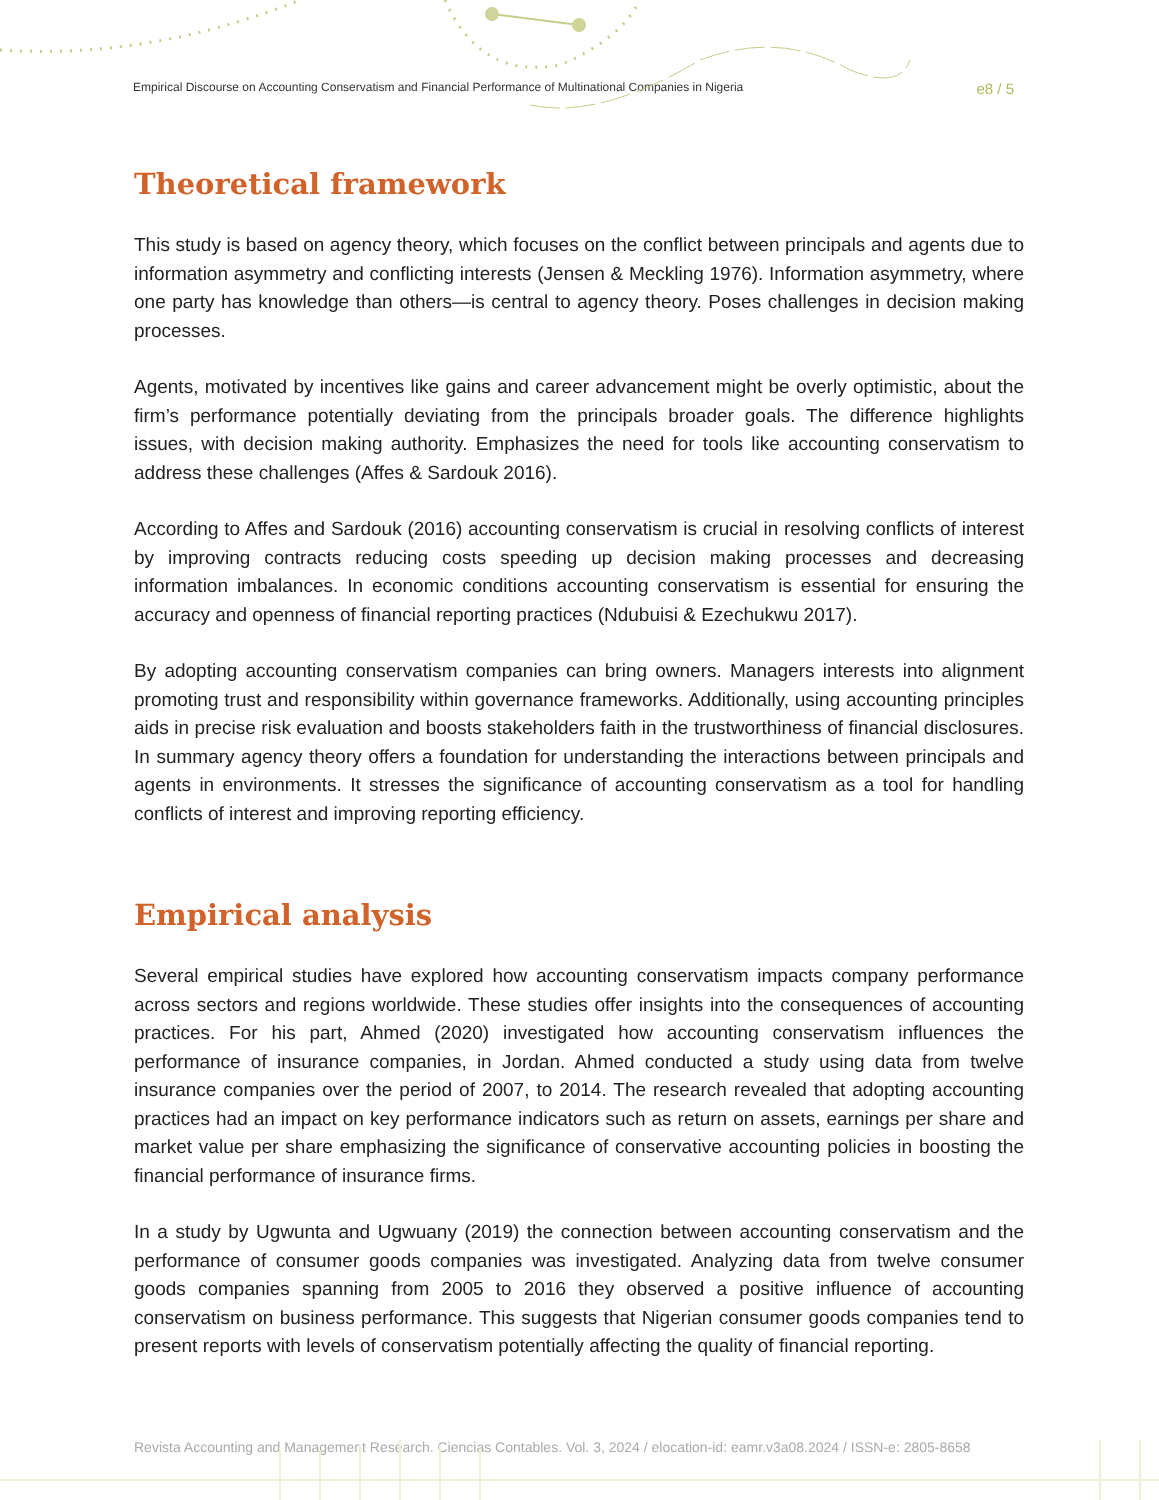Empirical Discourse on Accounting Conservatism and Financial Performance of Multinational Companies in Nigeria e8 / 5
Theoretical framework
This study is based on agency theory, which focuses on the conflict between principals and agents due to information asymmetry and conflicting interests (Jensen & Meckling 1976). Information asymmetry, where one party has knowledge than others—is central to agency theory. Poses challenges in decision making processes.
Agents, motivated by incentives like gains and career advancement might be overly optimistic, about the firm’s performance potentially deviating from the principals broader goals. The difference highlights issues, with decision making authority. Emphasizes the need for tools like accounting conservatism to address these challenges (Affes & Sardouk 2016).
According to Affes and Sardouk (2016) accounting conservatism is crucial in resolving conflicts of interest by improving contracts reducing costs speeding up decision making processes and decreasing information imbalances. In economic conditions accounting conservatism is essential for ensuring the accuracy and openness of financial reporting practices (Ndubuisi & Ezechukwu 2017).
By adopting accounting conservatism companies can bring owners. Managers interests into alignment promoting trust and responsibility within governance frameworks. Additionally, using accounting principles aids in precise risk evaluation and boosts stakeholders faith in the trustworthiness of financial disclosures. In summary agency theory offers a foundation for understanding the interactions between principals and agents in environments. It stresses the significance of accounting conservatism as a tool for handling conflicts of interest and improving reporting efficiency.
Empirical analysis
Several empirical studies have explored how accounting conservatism impacts company performance across sectors and regions worldwide. These studies offer insights into the consequences of accounting practices. For his part, Ahmed (2020) investigated how accounting conservatism influences the performance of insurance companies, in Jordan. Ahmed conducted a study using data from twelve insurance companies over the period of 2007, to 2014. The research revealed that adopting accounting practices had an impact on key performance indicators such as return on assets, earnings per share and market value per share emphasizing the significance of conservative accounting policies in boosting the financial performance of insurance firms.
In a study by Ugwunta and Ugwuany (2019) the connection between accounting conservatism and the performance of consumer goods companies was investigated. Analyzing data from twelve consumer goods companies spanning from 2005 to 2016 they observed a positive influence of accounting conservatism on business performance. This suggests that Nigerian consumer goods companies tend to present reports with levels of conservatism potentially affecting the quality of financial reporting.
Revista Accounting and Management Research. Ciencias Contables. Vol. 3, 2024 / elocation-id: eamr.v3a08.2024 / ISSN-e: 2805-8658